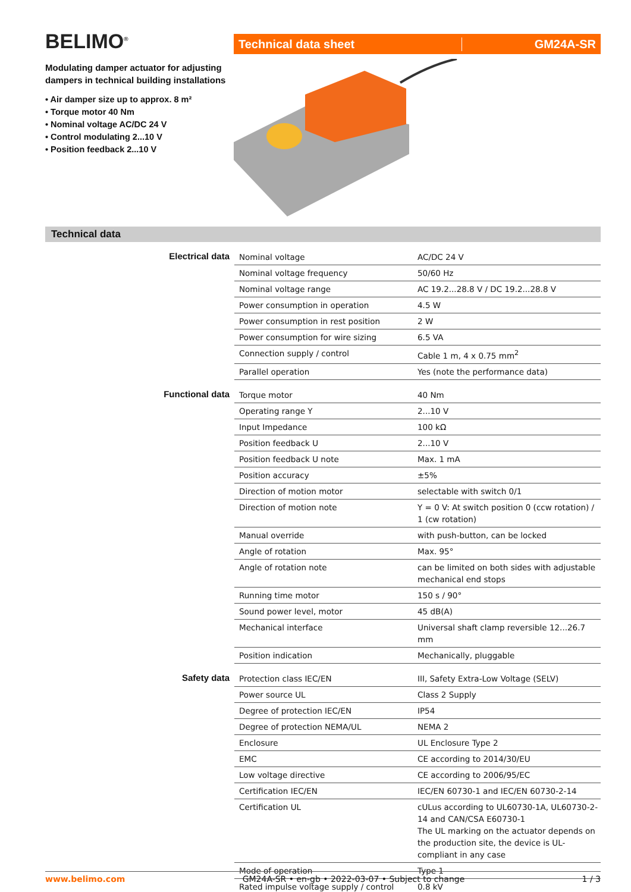BELIMO<sup>®</sup>
Modulating damper actuator for adjusting dampers in technical building installations
• Air damper size up to approx. 8 m²
• Torque motor 40 Nm
• Nominal voltage AC/DC 24 V
• Control modulating 2...10 V
• Position feedback 2...10 V
Technical data sheet GM24A-SR
Technical data
| Electrical data | Nominal voltage | AC/DC 24 V |
| | Nominal voltage frequency | 50/60 Hz |
| | Nominal voltage range | AC 19.2...28.8 V / DC 19.2...28.8 V |
| | Power consumption in operation | 4.5 W |
| | Power consumption in rest position | 2 W |
| | Power consumption for wire sizing | 6.5 VA |
| | Connection supply / control | Cable 1 m, 4 x 0.75 mm<sup>2</sup> |
| | Parallel operation | Yes (note the performance data) |
| Functional data | Torque motor | 40 Nm |
| | Operating range Y | 2...10 V |
| | Input Impedance | 100 kΩ |
| | Position feedback U | 2...10 V |
| | Position feedback U note | Max. 1 mA |
| | Position accuracy | ±5% |
| | Direction of motion motor | selectable with switch 0/1 |
| | Direction of motion note | Y = 0 V: At switch position 0 (ccw rotation) / 1 (cw rotation) |
| | Manual override | with push-button, can be locked |
| | Angle of rotation | Max. 95° |
| | Angle of rotation note | can be limited on both sides with adjustable mechanical end stops |
| | Running time motor | 150 s / 90° |
| | Sound power level, motor | 45 dB(A) |
| | Mechanical interface | Universal shaft clamp reversible 12...26.7 mm |
| | Position indication | Mechanically, pluggable |
| Safety data | Protection class IEC/EN | III, Safety Extra-Low Voltage (SELV) |
| | Power source UL | Class 2 Supply |
| | Degree of protection IEC/EN | IP54 |
| | Degree of protection NEMA/UL | NEMA 2 |
| | Enclosure | UL Enclosure Type 2 |
| | EMC | CE according to 2014/30/EU |
| | Low voltage directive | CE according to 2006/95/EC |
| | Certification IEC/EN | IEC/EN 60730-1 and IEC/EN 60730-2-14 |
| | Certification UL | cULus according to UL60730-1A, UL60730-2-14 and CAN/CSA E60730-1 The UL marking on the actuator depends on the production site, the device is UL-compliant in any case |
| | Mode of operation | Type 1 |
| | Rated impulse voltage supply / control | 0.8 kV |
www.belimo.com GM24A-SR • en-gb • 2022-03-07 • Subject to change 1 / 3